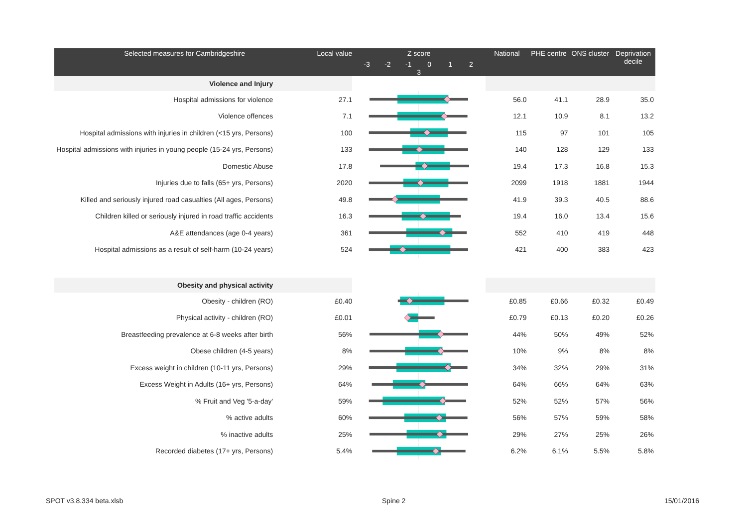| Selected measures for Cambridgeshire | Local value | Z score -3 -2 -1 0 1 2 3 | National | PHE centre | ONS cluster | Deprivation decile |
| --- | --- | --- | --- | --- | --- | --- |
| Violence and Injury | | | | | | |
| Hospital admissions for violence | 27.1 | | 56.0 | 41.1 | 28.9 | 35.0 |
| Violence offences | 7.1 | | 12.1 | 10.9 | 8.1 | 13.2 |
| Hospital admissions with injuries in children (<15 yrs, Persons) | 100 | | 115 | 97 | 101 | 105 |
| Hospital admissions with injuries in young people (15-24 yrs, Persons) | 133 | | 140 | 128 | 129 | 133 |
| Domestic Abuse | 17.8 | | 19.4 | 17.3 | 16.8 | 15.3 |
| Injuries due to falls (65+ yrs, Persons) | 2020 | | 2099 | 1918 | 1881 | 1944 |
| Killed and seriously injured road casualties (All ages, Persons) | 49.8 | | 41.9 | 39.3 | 40.5 | 88.6 |
| Children killed or seriously injured in road traffic accidents | 16.3 | | 19.4 | 16.0 | 13.4 | 15.6 |
| A&E attendances (age 0-4 years) | 361 | | 552 | 410 | 419 | 448 |
| Hospital admissions as a result of self-harm (10-24 years) | 524 | | 421 | 400 | 383 | 423 |
| Obesity and physical activity | | | | | | |
| Obesity - children (RO) | £0.40 | | £0.85 | £0.66 | £0.32 | £0.49 |
| Physical activity - children (RO) | £0.01 | | £0.79 | £0.13 | £0.20 | £0.26 |
| Breastfeeding prevalence at 6-8 weeks after birth | 56% | | 44% | 50% | 49% | 52% |
| Obese children (4-5 years) | 8% | | 10% | 9% | 8% | 8% |
| Excess weight in children (10-11 yrs, Persons) | 29% | | 34% | 32% | 29% | 31% |
| Excess Weight in Adults (16+ yrs, Persons) | 64% | | 64% | 66% | 64% | 63% |
| % Fruit and Veg '5-a-day' | 59% | | 52% | 52% | 57% | 56% |
| % active adults | 60% | | 56% | 57% | 59% | 58% |
| % inactive adults | 25% | | 29% | 27% | 25% | 26% |
| Recorded diabetes (17+ yrs, Persons) | 5.4% | | 6.2% | 6.1% | 5.5% | 5.8% |
SPOT v3.8.334 beta.xlsb Spine 2 15/01/2016